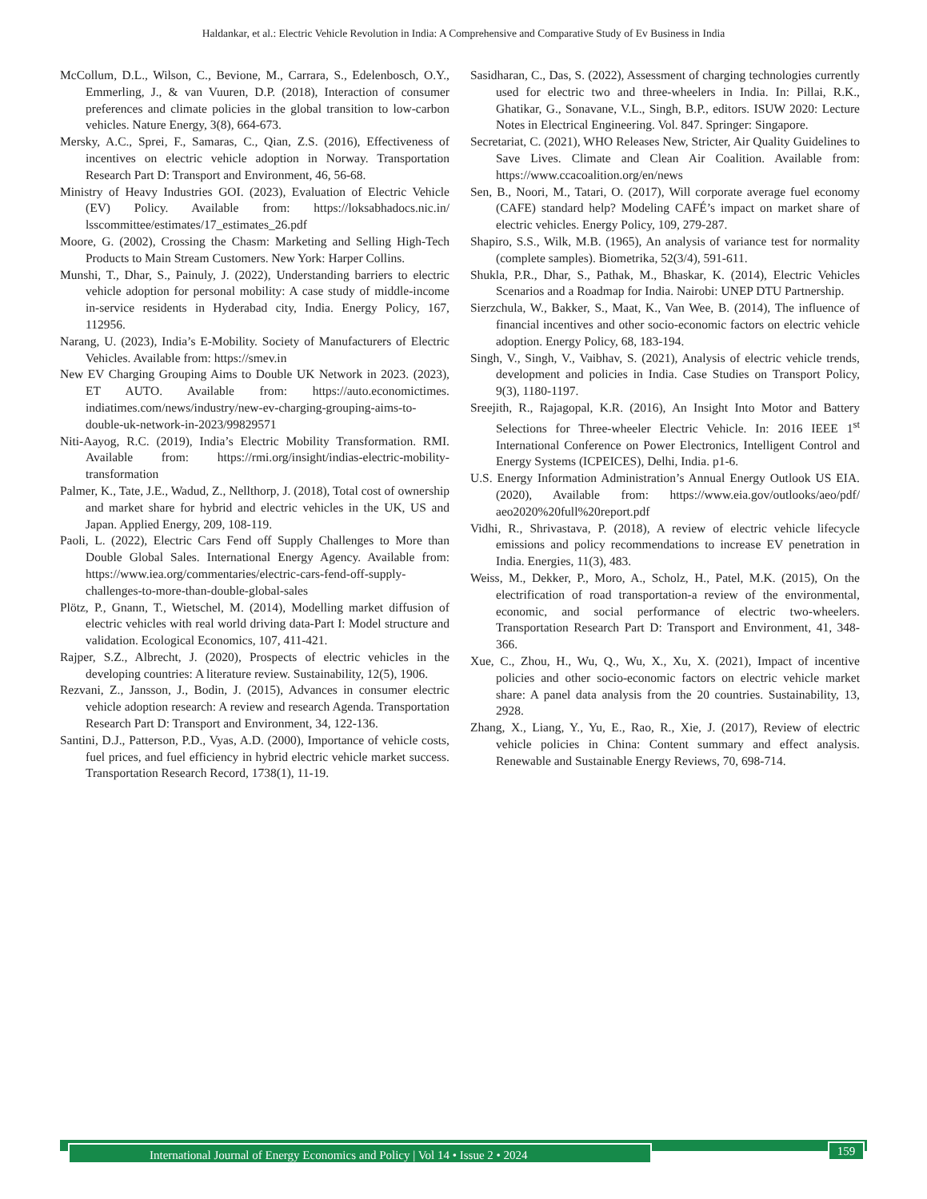Haldankar, et al.: Electric Vehicle Revolution in India: A Comprehensive and Comparative Study of Ev Business in India
McCollum, D.L., Wilson, C., Bevione, M., Carrara, S., Edelenbosch, O.Y., Emmerling, J., & van Vuuren, D.P. (2018), Interaction of consumer preferences and climate policies in the global transition to low-carbon vehicles. Nature Energy, 3(8), 664-673.
Mersky, A.C., Sprei, F., Samaras, C., Qian, Z.S. (2016), Effectiveness of incentives on electric vehicle adoption in Norway. Transportation Research Part D: Transport and Environment, 46, 56-68.
Ministry of Heavy Industries GOI. (2023), Evaluation of Electric Vehicle (EV) Policy. Available from: https://loksabhadocs.nic.in/ lsscommittee/estimates/17_estimates_26.pdf
Moore, G. (2002), Crossing the Chasm: Marketing and Selling High-Tech Products to Main Stream Customers. New York: Harper Collins.
Munshi, T., Dhar, S., Painuly, J. (2022), Understanding barriers to electric vehicle adoption for personal mobility: A case study of middle-income in-service residents in Hyderabad city, India. Energy Policy, 167, 112956.
Narang, U. (2023), India’s E-Mobility. Society of Manufacturers of Electric Vehicles. Available from: https://smev.in
New EV Charging Grouping Aims to Double UK Network in 2023. (2023), ET AUTO. Available from: https://auto.economictimes. indiatimes.com/news/industry/new-ev-charging-grouping-aims-to-double-uk-network-in-2023/99829571
Niti-Aayog, R.C. (2019), India’s Electric Mobility Transformation. RMI. Available from: https://rmi.org/insight/indias-electric-mobility-transformation
Palmer, K., Tate, J.E., Wadud, Z., Nellthorp, J. (2018), Total cost of ownership and market share for hybrid and electric vehicles in the UK, US and Japan. Applied Energy, 209, 108-119.
Paoli, L. (2022), Electric Cars Fend off Supply Challenges to More than Double Global Sales. International Energy Agency. Available from: https://www.iea.org/commentaries/electric-cars-fend-off-supply-challenges-to-more-than-double-global-sales
Plötz, P., Gnann, T., Wietschel, M. (2014), Modelling market diffusion of electric vehicles with real world driving data-Part I: Model structure and validation. Ecological Economics, 107, 411-421.
Rajper, S.Z., Albrecht, J. (2020), Prospects of electric vehicles in the developing countries: A literature review. Sustainability, 12(5), 1906.
Rezvani, Z., Jansson, J., Bodin, J. (2015), Advances in consumer electric vehicle adoption research: A review and research Agenda. Transportation Research Part D: Transport and Environment, 34, 122-136.
Santini, D.J., Patterson, P.D., Vyas, A.D. (2000), Importance of vehicle costs, fuel prices, and fuel efficiency in hybrid electric vehicle market success. Transportation Research Record, 1738(1), 11-19.
Sasidharan, C., Das, S. (2022), Assessment of charging technologies currently used for electric two and three-wheelers in India. In: Pillai, R.K., Ghatikar, G., Sonavane, V.L., Singh, B.P., editors. ISUW 2020: Lecture Notes in Electrical Engineering. Vol. 847. Springer: Singapore.
Secretariat, C. (2021), WHO Releases New, Stricter, Air Quality Guidelines to Save Lives. Climate and Clean Air Coalition. Available from: https://www.ccacoalition.org/en/news
Sen, B., Noori, M., Tatari, O. (2017), Will corporate average fuel economy (CAFE) standard help? Modeling CAFÉ’s impact on market share of electric vehicles. Energy Policy, 109, 279-287.
Shapiro, S.S., Wilk, M.B. (1965), An analysis of variance test for normality (complete samples). Biometrika, 52(3/4), 591-611.
Shukla, P.R., Dhar, S., Pathak, M., Bhaskar, K. (2014), Electric Vehicles Scenarios and a Roadmap for India. Nairobi: UNEP DTU Partnership.
Sierzchula, W., Bakker, S., Maat, K., Van Wee, B. (2014), The influence of financial incentives and other socio-economic factors on electric vehicle adoption. Energy Policy, 68, 183-194.
Singh, V., Singh, V., Vaibhav, S. (2021), Analysis of electric vehicle trends, development and policies in India. Case Studies on Transport Policy, 9(3), 1180-1197.
Sreejith, R., Rajagopal, K.R. (2016), An Insight Into Motor and Battery Selections for Three-wheeler Electric Vehicle. In: 2016 IEEE 1<sup>st</sup> International Conference on Power Electronics, Intelligent Control and Energy Systems (ICPEICES), Delhi, India. p1-6.
U.S. Energy Information Administration’s Annual Energy Outlook US EIA. (2020), Available from: https://www.eia.gov/outlooks/aeo/pdf/ aeo2020%20full%20report.pdf
Vidhi, R., Shrivastava, P. (2018), A review of electric vehicle lifecycle emissions and policy recommendations to increase EV penetration in India. Energies, 11(3), 483.
Weiss, M., Dekker, P., Moro, A., Scholz, H., Patel, M.K. (2015), On the electrification of road transportation-a review of the environmental, economic, and social performance of electric two-wheelers. Transportation Research Part D: Transport and Environment, 41, 348-366.
Xue, C., Zhou, H., Wu, Q., Wu, X., Xu, X. (2021), Impact of incentive policies and other socio-economic factors on electric vehicle market share: A panel data analysis from the 20 countries. Sustainability, 13, 2928.
Zhang, X., Liang, Y., Yu, E., Rao, R., Xie, J. (2017), Review of electric vehicle policies in China: Content summary and effect analysis. Renewable and Sustainable Energy Reviews, 70, 698-714.
International Journal of Energy Economics and Policy | Vol 14 • Issue 2 • 2024 159